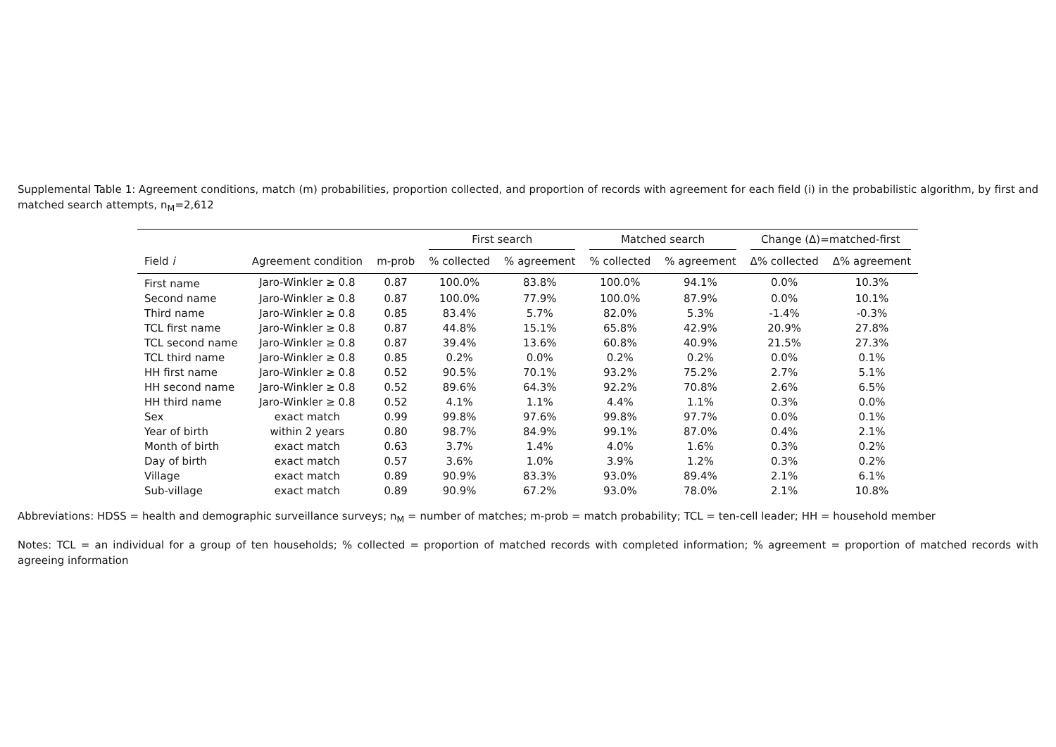Supplemental Table 1: Agreement conditions, match (m) probabilities, proportion collected, and proportion of records with agreement for each field (i) in the probabilistic algorithm, by first and matched search attempts, n<sub>M</sub>=2,612
| | | | First search | | Matched search | | Change (Δ)=matched-first | |
| --- | --- | --- | --- | --- | --- | --- | --- | --- |
| Field i | Agreement condition | m-prob | % collected | % agreement | % collected | % agreement | Δ% collected | Δ% agreement |
| First name | Jaro-Winkler ≥ 0.8 | 0.87 | 100.0% | 83.8% | 100.0% | 94.1% | 0.0% | 10.3% |
| Second name | Jaro-Winkler ≥ 0.8 | 0.87 | 100.0% | 77.9% | 100.0% | 87.9% | 0.0% | 10.1% |
| Third name | Jaro-Winkler ≥ 0.8 | 0.85 | 83.4% | 5.7% | 82.0% | 5.3% | -1.4% | -0.3% |
| TCL first name | Jaro-Winkler ≥ 0.8 | 0.87 | 44.8% | 15.1% | 65.8% | 42.9% | 20.9% | 27.8% |
| TCL second name | Jaro-Winkler ≥ 0.8 | 0.87 | 39.4% | 13.6% | 60.8% | 40.9% | 21.5% | 27.3% |
| TCL third name | Jaro-Winkler ≥ 0.8 | 0.85 | 0.2% | 0.0% | 0.2% | 0.2% | 0.0% | 0.1% |
| HH first name | Jaro-Winkler ≥ 0.8 | 0.52 | 90.5% | 70.1% | 93.2% | 75.2% | 2.7% | 5.1% |
| HH second name | Jaro-Winkler ≥ 0.8 | 0.52 | 89.6% | 64.3% | 92.2% | 70.8% | 2.6% | 6.5% |
| HH third name | Jaro-Winkler ≥ 0.8 | 0.52 | 4.1% | 1.1% | 4.4% | 1.1% | 0.3% | 0.0% |
| Sex | exact match | 0.99 | 99.8% | 97.6% | 99.8% | 97.7% | 0.0% | 0.1% |
| Year of birth | within 2 years | 0.80 | 98.7% | 84.9% | 99.1% | 87.0% | 0.4% | 2.1% |
| Month of birth | exact match | 0.63 | 3.7% | 1.4% | 4.0% | 1.6% | 0.3% | 0.2% |
| Day of birth | exact match | 0.57 | 3.6% | 1.0% | 3.9% | 1.2% | 0.3% | 0.2% |
| Village | exact match | 0.89 | 90.9% | 83.3% | 93.0% | 89.4% | 2.1% | 6.1% |
| Sub-village | exact match | 0.89 | 90.9% | 67.2% | 93.0% | 78.0% | 2.1% | 10.8% |
Abbreviations: HDSS = health and demographic surveillance surveys; n<sub>M</sub> = number of matches; m-prob = match probability; TCL = ten-cell leader; HH = household member
Notes: TCL = an individual for a group of ten households; % collected = proportion of matched records with completed information; % agreement = proportion of matched records with agreeing information